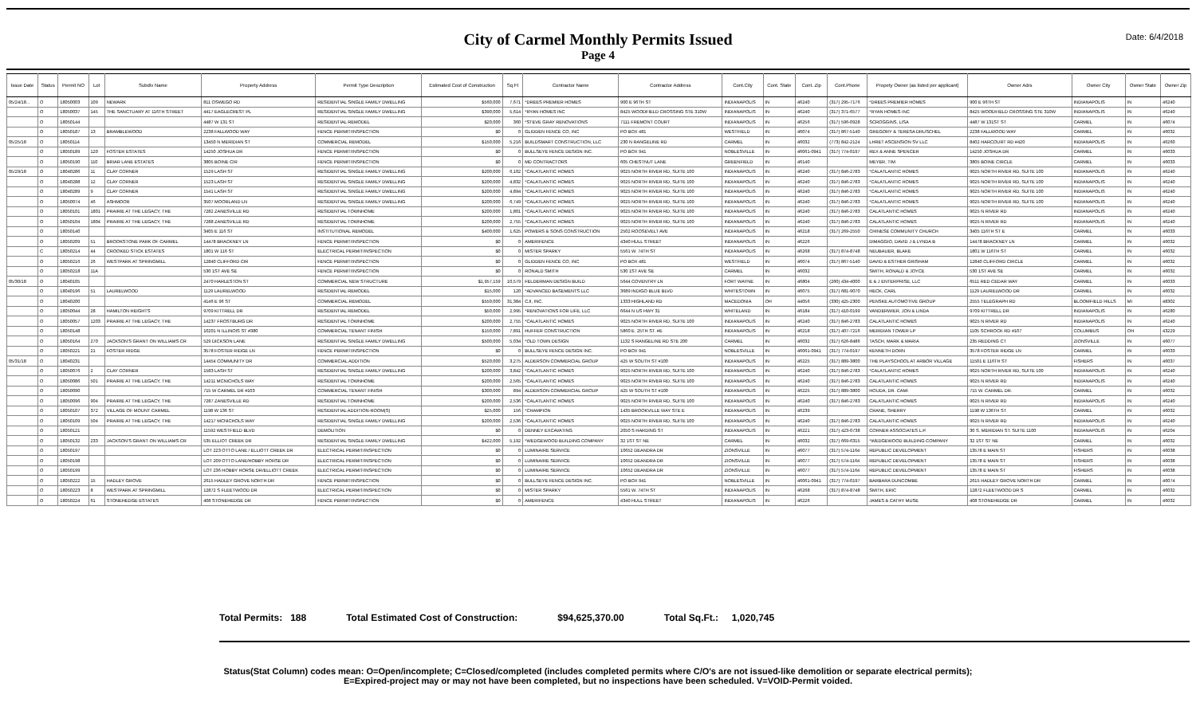City of Carmel Monthly Permits Issued
Page 4
Date: 6/4/2018
| Issue Date | Status | Permit NO | Lot | Subdiv Name | Property Address | Permit Type Description | Estimated Cost of Construction | Sq Ft | Contractor Name | Contractor Address | Cont.City | Cont. State | Cont. Zip | Cont.Phone | Propety Owner (as listed per applicant) | Owner Adrs | Owner City | Owner State | Owner Zip |
| --- | --- | --- | --- | --- | --- | --- | --- | --- | --- | --- | --- | --- | --- | --- | --- | --- | --- | --- | --- |
| 05/24/18... | O | 18050003 | 109 | NEWARK | 811 OSWEGO RD | RESIDENTIAL SINGLE FAMILY DWELLING | $560,000 | 7,671 | *DREES PREMIER HOMES | 900 E 96TH ST | INDIANAPOLIS | IN | 46240 | (317) 295-7176 | *DREES PREMIER HOMES | 900 E 96TH ST | INDIANAPOLIS | IN | 46240 |
| | O | 18050037 | 145 | THE SANCTUARY AT 116TH STREET | 4417 EAGLECREST PL | RESIDENTIAL SINGLE FAMILY DWELLING | $390,000 | 5,614 | *RYAN HOMES INC | 8425 WOODFIELD CROSSING STE 310W | INDIANAPOLIS | IN | 46240 | (317) 371-6577 | *RYAN HOMES INC | 8425 WOODFIELD CROSSING STE 310W | INDIANAPOLIS | IN | 46240 |
| | O | 18050144 | | | 4487 W 131 ST | RESIDENTIAL REMODEL | $20,000 | 360 | *STEVE GRAY RENOVATIONS | 7111 FREMONT COURT | INDIANAPOLIS | IN | 46256 | (317) 596-0928 | SCROGGINS, LISA | 4487 W 131ST ST | CARMEL | IN | 46074 |
| | O | 18050187 | 13 | BRAMBLEWOOD | 2238 FALLWOOD WAY | FENCE PERMIT/INSPECTION | $0 | 0 | GLIDDEN FENCE CO, INC | PO BOX 481 | WESTFIELD | IN | 46074 | (317) 867-5140 | GREGORY & TERESA DRUSCHEL | 2238 FALLWOOD WAY | CARMEL | IN | 46032 |
| 05/25/18 | O | 18050114 | | | 13450 N MERIDIAN ST | COMMERCIAL REMODEL | $150,000 | 5,216 | BUILDSMART CONSTRUCTION, LLC | 230 N RANGELINE RD | CARMEL | IN | 46032 | (773) 842-2124 | LHRET ASCENSION SV LLC | 8402 HARCOURT RD #420 | INDIANAPOLIS | IN | 46260 |
| | O | 18050189 | 120 | FOSTER ESTATES | 14250 JOSHUA DR | FENCE PERMIT/INSPECTION | $0 | 0 | BULLSEYE FENCE DESIGN INC. | PO BOX 941 | NOBLESVILLE | IN | 46061-0941 | (317) 774-0197 | REX & ANNE SPENCER | 14250 JOSHUA DR | CARMEL | IN | 46033 |
| | O | 18050190 | 110 | BRIAR LANE ESTATES | 3805 BOINE CIR | FENCE PERMIT/INSPECTION | $0 | 0 | MD CONTRACTORS | 605 CHESTNUT LANE | GREENFIELD | IN | 46140 | | MEYER, TIM | 3805 BOINE CIRCLE | CARMEL | IN | 46033 |
| 05/29/18 | O | 18040286 | 11 | CLAY CORNER | 1529 LASH ST | RESIDENTIAL SINGLE FAMILY DWELLING | $200,000 | 6,102 | *CALATLANTIC HOMES | 9025 NORTH RIVER RD, SUITE 100 | INDIANAPOLIS | IN | 46240 | (317) 846-2783 | *CALATLANTIC HOMES | 9025 NORTH RIVER RD, SUITE 100 | INDIANAPOLIS | IN | 46240 |
| | O | 18040288 | 12 | CLAY CORNER | 1523 LASH ST | RESIDENTIAL SINGLE FAMILY DWELLING | $200,000 | 4,832 | *CALATLANTIC HOMES | 9025 NORTH RIVER RD, SUITE 100 | INDIANAPOLIS | IN | 46240 | (317) 846-2783 | *CALATLANTIC HOMES | 9025 NORTH RIVER RD, SUITE 100 | INDIANAPOLIS | IN | 46240 |
| | O | 18040289 | 9 | CLAY CORNER | 1541 LASH ST | RESIDENTIAL SINGLE FAMILY DWELLING | $200,000 | 4,894 | *CALATLANTIC HOMES | 9025 NORTH RIVER RD, SUITE 100 | INDIANAPOLIS | IN | 46240 | (317) 846-2783 | *CALATLANTIC HOMES | 9025 NORTH RIVER RD, SUITE 100 | INDIANAPOLIS | IN | 46240 |
| | O | 18050074 | 46 | ASHMOOR | 3507 MOORLAND LN | RESIDENTIAL SINGLE FAMILY DWELLING | $200,000 | 6,749 | *CALATLANTIC HOMES | 9025 NORTH RIVER RD, SUITE 100 | INDIANAPOLIS | IN | 46240 | (317) 846-2783 | *CALATLANTIC HOMES | 9025 NORTH RIVER RD, SUITE 100 | INDIANAPOLIS | IN | 46240 |
| | O | 18050101 | 1801 | PRAIRIE AT THE LEGACY, THE | 7282 ZANESVILLE RD | RESIDENTIAL TOWNHOME | $200,000 | 1,801 | *CALATLANTIC HOMES | 9025 NORTH RIVER RD, SUITE 100 | INDIANAPOLIS | IN | 46240 | (317) 846-2783 | CALATLANTIC HOMES | 9025 N RIVER RD | INDIANAPOLIS | IN | 46240 |
| | O | 18050104 | 1804 | PRAIRIE AT THE LEGACY, THE | 7288 ZANESVILLE RD | RESIDENTIAL TOWNHOME | $200,000 | 2,755 | *CALATLANTIC HOMES | 9025 NORTH RIVER RD, SUITE 100 | INDIANAPOLIS | IN | 46240 | (317) 846-2783 | CALATLANTIC HOMES | 9025 N RIVER RD | INDIANAPOLIS | IN | 46240 |
| | O | 18050140 | | | 3405 E 116 ST | INSTITUTIONAL REMODEL | $400,000 | 1,625 | POWERS & SONS CONSTRUCTION | 2502 ROOSEVELT AVE | INDIANAPOLIS | IN | 46218 | (317) 269-2550 | CHINESE COMMUNITY CHURCH | 3405 116TH ST E | CARMEL | IN | 46033 |
| | O | 18050209 | 51 | BROOKSTONE PARK OF CARMEL | 14478 BRACKNEY LN | FENCE PERMIT/INSPECTION | $0 | 0 | AMERIFENCE | 4340 HULL STREET | INDIANAPOLIS | IN | 46226 | | DIMAGGIO, DAVID J & LYNDA B | 14478 BRACKNEY LN | CARMEL | IN | 46032 |
| | C | 18050214 | 44 | CROOKED STICK ESTATES | 1801 W 116 ST | ELECTRICAL PERMIT/INSPECTION | $0 | 0 | MISTER SPARKY | 5561 W. 74TH ST | INDIANAPOLIS | IN | 46268 | (317) 874-8748 | NEUBAUER, BLAKE | 1801 W 116TH ST | CARMEL | IN | 46032 |
| | O | 18050216 | 26 | WESTPARK AT SPRINGMILL | 12840 CLIFFORD CIR | FENCE PERMIT/INSPECTION | $0 | 0 | GLIDDEN FENCE CO, INC | PO BOX 481 | WESTFIELD | IN | 46074 | (317) 867-5140 | DAVID & ESTHER GRISHAM | 12840 CLIFFORD CIRCLE | CARMEL | IN | 46032 |
| | O | 18050218 | 11A | | 530 1ST AVE SE | FENCE PERMIT/INSPECTION | $0 | 0 | RONALD SMITH | 530 1ST AVE SE | CARMEL | IN | 46032 | | SMITH, RONALD & JOYCE | 530 1ST AVE SE | CARMEL | IN | 46032 |
| 05/30/18 | O | 18040105 | | | 2470 HARLESTON ST | COMMERCIAL NEW STRUCTURE | $1,957,159 | 10,579 | FELDERMAN DESIGN BUILD | 5644 COVENTRY LN | FORT WAYNE | IN | 46804 | (260) 434-4000 | E & J ENTERPRISE, LLC | 6511 RED CEDAR WAY | CARMEL | IN | 46033 |
| | O | 18040196 | 51 | LAURELWOOD | 1129 LAURELWOOD | RESIDENTIAL REMODEL | $15,000 | 120 | *ADVANCED BASEMENTS LLC | 3689 INDIGO BLUE BLVD | WHITESTOWN | IN | 46075 | (317) 681-9070 | HECK, CARL | 1129 LAURELWOOD DR | CARMEL | IN | 46032 |
| | O | 18040200 | | | 4146 E 96 ST | COMMERCIAL REMODEL | $550,000 | 31,384 | CJI, INC. | 1333 HIGHLAND RD | MACEDONIA | OH | 44056 | (330) 425-2300 | PENSKE AUTOMOTIVE GROUP | 2555 TELEGRAPH RD | BLOOMFIELD HILLS | MI | 48302 |
| | O | 18050044 | 28 | HAMILTON HEIGHTS | 9709 KITTRELL DR | RESIDENTIAL REMODEL | $50,000 | 2,995 | *RENOVATIONS FOR LIFE, LLC | 6644 N US HWY 31 | WHITELAND | IN | 46184 | (317) 410-0199 | VANDERWIER, JON & LINDA | 9709 KITTRELL DR | INDIANAPOLIS | IN | 46280 |
| | O | 18050057 | 1203 | PRAIRIE AT THE LEGACY, THE | 14237 FROSTBURG DR | RESIDENTIAL TOWNHOME | $200,000 | 2,755 | *CALATLANTIC HOMES | 9025 NORTH RIVER RD, SUITE 100 | INDIANAPOLIS | IN | 46240 | (317) 846-2783 | CALATLANTIC HOMES | 9025 N RIVER RD | INDIANAPOLIS | IN | 46240 |
| | O | 18050148 | | | 10201 N ILLINOIS ST #380 | COMMERCIAL TENANT FINISH | $150,000 | 7,891 | HUFFER CONSTRUCTION | 5860 E. 25TH ST. #E | INDIANAPOLIS | IN | 46218 | (317) 407-7216 | MERIDIAN TOWER LP | 1105 SCHROCK RD #107 | COLUMBUS | OH | 43229 |
| | O | 18050164 | 270 | JACKSON'S GRANT ON WILLIAMS CR | 529 DICKSON LANE | RESIDENTIAL SINGLE FAMILY DWELLING | $500,000 | 5,034 | *OLD TOWN DESIGN | 1132 S RANGELINE RD STE 200 | CARMEL | IN | 46032 | (317) 626-8486 | TASCH, MARK & MARIA | 235 REDDING CT | ZIONSVILLE | IN | 46077 |
| | O | 18050221 | 21 | FOSTER RIDGE | 3578 FOSTER RIDGE LN | FENCE PERMIT/INSPECTION | $0 | 0 | BULLSEYE FENCE DESIGN INC. | PO BOX 941 | NOBLESVILLE | IN | 46061-0941 | (317) 774-0197 | KENNETH DORN | 3578 FOSTER RIDGE LN | CARMEL | IN | 46033 |
| 05/31/18 | O | 18040231 | | | 14454 COMMUNITY DR | COMMERCIAL ADDITION | $520,000 | 3,275 | ALDERSON COMMERCIAL GROUP | 425 W SOUTH ST #100 | INDIANAPOLIS | IN | 46225 | (317) 889-3800 | THE PLAYSCHOOL AT ARBOR VILLAGE | 11501 E 116TH ST | FISHERS | IN | 46037 |
| | O | 18050076 | 2 | CLAY CORNER | 1583 LASH ST | RESIDENTIAL SINGLE FAMILY DWELLING | $200,000 | 3,842 | *CALATLANTIC HOMES | 9025 NORTH RIVER RD, SUITE 100 | INDIANAPOLIS | IN | 46240 | (317) 846-2783 | *CALATLANTIC HOMES | 9025 NORTH RIVER RD, SUITE 100 | INDIANAPOLIS | IN | 46240 |
| | O | 18050086 | 501 | PRAIRIE AT THE LEGACY, THE | 14211 MCNICHOLS WAY | RESIDENTIAL TOWNHOME | $200,000 | 2,565 | *CALATLANTIC HOMES | 9025 NORTH RIVER RD, SUITE 100 | INDIANAPOLIS | IN | 46240 | (317) 846-2783 | CALATLANTIC HOMES | 9025 N RIVER RD | INDIANAPOLIS | IN | 46240 |
| | O | 18050090 | | | 715 W CARMEL DR #103 | COMMERCIAL TENANT FINISH | $300,000 | 894 | ALDERSON COMMERCIAL GROUP | 425 W SOUTH ST #100 | INDIANAPOLIS | IN | 46225 | (317) 889-3800 | HOUDA, DR. CAMI | 715 W. CARMEL DR. | CARMEL | IN | 46032 |
| | O | 18050096 | 904 | PRAIRIE AT THE LEGACY, THE | 7287 ZANESVILLE RD | RESIDENTIAL TOWNHOME | $200,000 | 2,536 | *CALATLANTIC HOMES | 9025 NORTH RIVER RD, SUITE 100 | INDIANAPOLIS | IN | 46240 | (317) 846-2783 | CALATLANTIC HOMES | 9025 N RIVER RD | INDIANAPOLIS | IN | 46240 |
| | O | 18050107 | 372 | VILLAGE OF MOUNT CARMEL | 1198 W 136 ST | RESIDENTIAL ADDITION-ROOM(S) | $25,000 | 156 | *CHAMPION | 1435 BROOKVILLE WAY STE E | INDIANAPOLIS | IN | 46239 | | CRANE, SHERRY | 1198 W 136TH ST | CARMEL | IN | 46032 |
| | O | 18050109 | 504 | PRAIRIE AT THE LEGACY, THE | 14217 MCNICHOLS WAY | RESIDENTIAL SINGLE FAMILY DWELLING | $200,000 | 2,536 | *CALATLANTIC HOMES | 9025 NORTH RIVER RD, SUITE 100 | INDIANAPOLIS | IN | 46240 | (317) 846-2783 | CALATLANTIC HOMES | 9025 N RIVER RD | INDIANAPOLIS | IN | 46240 |
| | O | 18050121 | | | 11592 WESTFIELD BLVD | DEMOLITION | $0 | 0 | DENNEY EXCAVATING | 2050 S HARDING ST | INDIANAPOLIS | IN | 46221 | (317) 423-0738 | CORNER ASSOCIATES L.P. | 30 S. MERIDIAN ST. SUITE 1100 | INDIANAPOLIS | IN | 46204 |
| | O | 18050132 | 233 | JACKSON'S GRANT ON WILLIAMS CR | 535 ELLIOT CREEK DR | RESIDENTIAL SINGLE FAMILY DWELLING | $422,000 | 5,192 | *WEDGEWOOD BUILDING COMPANY | 32 1ST ST NE | CARMEL | IN | 46032 | (317) 669-6315 | *WEDGEWOOD BUILDING COMPANY | 32 1ST ST NE | CARMEL | IN | 46032 |
| | O | 18050197 | | | LOT 223 OTTO LANE / ELLIOTT CREEK DR | ELECTRICAL PERMIT/INSPECTION | $0 | 0 | LUMINAIRE SERVICE | 10652 DEANDRA DR | ZIONSVILLE | IN | 46077 | (317) 574-1164 | REPUBLIC DEVELOPMENT | 13578 E MAIN ST | FISHERS | IN | 46038 |
| | O | 18050198 | | | LOT 209 OTTO LANE/HOBBY HORSE DR | ELECTRICAL PERMIT/INSPECTION | $0 | 0 | LUMINAIRE SERVICE | 10652 DEANDRA DR | ZIONSVILLE | IN | 46077 | (317) 574-1164 | REPUBLIC DEVELOPMENT | 13578 E MAIN ST | FISHERS | IN | 46038 |
| | O | 18050199 | | | LOT 236 HOBBY HORSE DR/ELLIOTT CREEK | ELECTRICAL PERMIT/INSPECTION | $0 | 0 | LUMINAIRE SERVICE | 10652 DEANDRA DR | ZIONSVILLE | IN | 46077 | (317) 574-1164 | REPUBLIC DEVELOPMENT | 13578 E MAIN ST | FISHERS | IN | 46038 |
| | O | 18050222 | 15 | HADLEY GROVE | 2615 HADLEY GROVE NORTH DR | FENCE PERMIT/INSPECTION | $0 | 0 | BULLSEYE FENCE DESIGN INC. | PO BOX 941 | NOBLESVILLE | IN | 46061-0941 | (317) 774-0197 | BARBARA DUNCOMBE | 2615 HADLEY GROVE NORTH DR | CARMEL | IN | 46074 |
| | O | 18050223 | 8 | WESTPARK AT SPRINGMILL | 12872 S FLEETWOOD DR | ELECTRICAL PERMIT/INSPECTION | $0 | 0 | MISTER SPARKY | 5561 W. 74TH ST | INDIANAPOLIS | IN | 46268 | (317) 874-8748 | SMITH, ERIC | 12872 FLEETWOOD DR S | CARMEL | IN | 46032 |
| | O | 18050224 | 61 | STONEHEDGE ESTATES | 408 STONEHEDGE DR | FENCE PERMIT/INSPECTION | $0 | 0 | AMERIFENCE | 4340 HULL STREET | INDIANAPOLIS | IN | 46226 | | JAMES & CATHY MUSE | 408 STONEHEDGE DR | CARMEL | IN | 46032 |
Total Permits: 188 Total Estimated Cost of Construction: $94,625,370.00 Total Sq.Ft.: 1,020,745
Status(Stat Column) codes mean: O=Open/incomplete; C=Closed/completed (includes completed permits where C/O's are not issued-like demolition or separate electrical permits);
E=Expired-project may or may not have been completed, but no inspections have been scheduled. V=VOID-Permit voided.